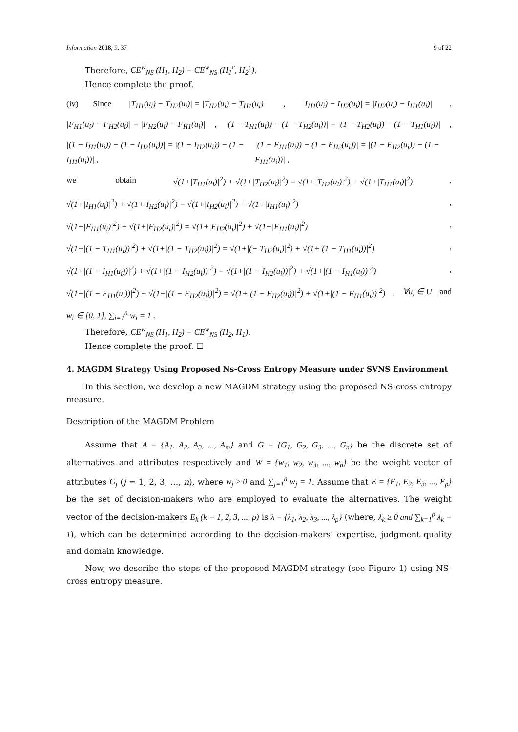Information 2018, 9, 37 9 of 22
Therefore, CE<sup>w</sup><sub>NS</sub> (H<sub>1</sub>, H<sub>2</sub>) = CE<sup>w</sup><sub>NS</sub> (H<sub>1</sub><sup>c</sup>, H<sub>2</sub><sup>c</sup>).
Hence complete the proof.
(iv) Since |T<sub>H1</sub>(u<sub>i</sub>) − T<sub>H2</sub>(u<sub>i</sub>)| = |T<sub>H2</sub>(u<sub>i</sub>) − T<sub>H1</sub>(u<sub>i</sub>)|, |I<sub>H1</sub>(u<sub>i</sub>) − I<sub>H2</sub>(u<sub>i</sub>)| = |I<sub>H2</sub>(u<sub>i</sub>) − I<sub>H1</sub>(u<sub>i</sub>)|,
|F<sub>H1</sub>(u<sub>i</sub>) − F<sub>H2</sub>(u<sub>i</sub>)| = |F<sub>H2</sub>(u<sub>i</sub>) − F<sub>H1</sub>(u<sub>i</sub>)|, |(1 − T<sub>H1</sub>(u<sub>i</sub>)) − (1 − T<sub>H2</sub>(u<sub>i</sub>))| = |(1 − T<sub>H2</sub>(u<sub>i</sub>)) − (1 − T<sub>H1</sub>(u<sub>i</sub>))|,
|(1 − I<sub>H1</sub>(u<sub>i</sub>)) − (1 − I<sub>H2</sub>(u<sub>i</sub>))| = |(1 − I<sub>H2</sub>(u<sub>i</sub>)) − (1 − I<sub>H1</sub>(u<sub>i</sub>))| , |(1 − F<sub>H1</sub>(u<sub>i</sub>)) − (1 − F<sub>H2</sub>(u<sub>i</sub>))| = |(1 − F<sub>H2</sub>(u<sub>i</sub>)) − (1 − F<sub>H1</sub>(u<sub>i</sub>))| ,
we obtain √(1+|T<sub>H1</sub>(u<sub>i</sub>)|<sup>2</sup>) + √(1+|T<sub>H2</sub>(u<sub>i</sub>)|<sup>2</sup>) = √(1+|T<sub>H2</sub>(u<sub>i</sub>)|<sup>2</sup>) + √(1+|T<sub>H1</sub>(u<sub>i</sub>)|<sup>2</sup>),
√(1+|I<sub>H1</sub>(u<sub>i</sub>)|<sup>2</sup>) + √(1+|I<sub>H2</sub>(u<sub>i</sub>)|<sup>2</sup>) = √(1+|I<sub>H2</sub>(u<sub>i</sub>)|<sup>2</sup>) + √(1+|I<sub>H1</sub>(u<sub>i</sub>)|<sup>2</sup>),
√(1+|F<sub>H1</sub>(u<sub>i</sub>)|<sup>2</sup>) + √(1+|F<sub>H2</sub>(u<sub>i</sub>)|<sup>2</sup>) = √(1+|F<sub>H2</sub>(u<sub>i</sub>)|<sup>2</sup>) + √(1+|F<sub>H1</sub>(u<sub>i</sub>)|<sup>2</sup>),
√(1+|(1 − T<sub>H1</sub>(u<sub>i</sub>))|<sup>2</sup>) + √(1+|(1 − T<sub>H2</sub>(u<sub>i</sub>))|<sup>2</sup>) = √(1+|(− T<sub>H2</sub>(u<sub>i</sub>)|<sup>2</sup>) + √(1+|(1 − T<sub>H1</sub>(u<sub>i</sub>))|<sup>2</sup>),
√(1+|(1 − I<sub>H1</sub>(u<sub>i</sub>))|<sup>2</sup>) + √(1+|(1 − I<sub>H2</sub>(u<sub>i</sub>))|<sup>2</sup>) = √(1+|(1 − I<sub>H2</sub>(u<sub>i</sub>))|<sup>2</sup>) + √(1+|(1 − I<sub>H1</sub>(u<sub>i</sub>))|<sup>2</sup>),
√(1+|(1 − F<sub>H1</sub>(u<sub>i</sub>))|<sup>2</sup>) + √(1+|(1 − F<sub>H2</sub>(u<sub>i</sub>))|<sup>2</sup>) = √(1+|(1 − F<sub>H2</sub>(u<sub>i</sub>))|<sup>2</sup>) + √(1+|(1 − F<sub>H1</sub>(u<sub>i</sub>))|<sup>2</sup>), ∀u<sub>i</sub> ∈ U and
w<sub>i</sub> ∈ [0, 1], ∑<sub>i=1</sub><sup>n</sup> w<sub>i</sub> = 1 .
Therefore, CE<sup>w</sup><sub>NS</sub> (H<sub>1</sub>, H<sub>2</sub>) = CE<sup>w</sup><sub>NS</sub> (H<sub>2</sub>, H<sub>1</sub>).
Hence complete the proof. ☐
4. MAGDM Strategy Using Proposed Ns-Cross Entropy Measure under SVNS Environment
In this section, we develop a new MAGDM strategy using the proposed NS-cross entropy measure.
Description of the MAGDM Problem
Assume that A = {A<sub>1</sub>, A<sub>2</sub>, A<sub>3</sub>, ..., A<sub>m</sub>} and G = {G<sub>1</sub>, G<sub>2</sub>, G<sub>3</sub>, ..., G<sub>n</sub>} be the discrete set of alternatives and attributes respectively and W = {w<sub>1</sub>, w<sub>2</sub>, w<sub>3</sub>, ..., w<sub>n</sub>} be the weight vector of attributes G<sub>j</sub> (j = 1, 2, 3, …, n), where w<sub>j</sub> ≥ 0 and ∑<sub>j=1</sub><sup>n</sup> w<sub>j</sub> = 1. Assume that E = {E<sub>1</sub>, E<sub>2</sub>, E<sub>3</sub>, ..., E<sub>ρ</sub>} be the set of decision-makers who are employed to evaluate the alternatives. The weight vector of the decision-makers E<sub>k</sub> (k = 1, 2, 3, ..., ρ) is λ = {λ<sub>1</sub>, λ<sub>2</sub>, λ<sub>3</sub>, ..., λ<sub>ρ</sub>} (where, λ<sub>k</sub> ≥ 0 and ∑<sub>k=1</sub><sup>ρ</sup> λ<sub>k</sub> = 1), which can be determined according to the decision-makers’ expertise, judgment quality and domain knowledge.
Now, we describe the steps of the proposed MAGDM strategy (see Figure 1) using NS-cross entropy measure.